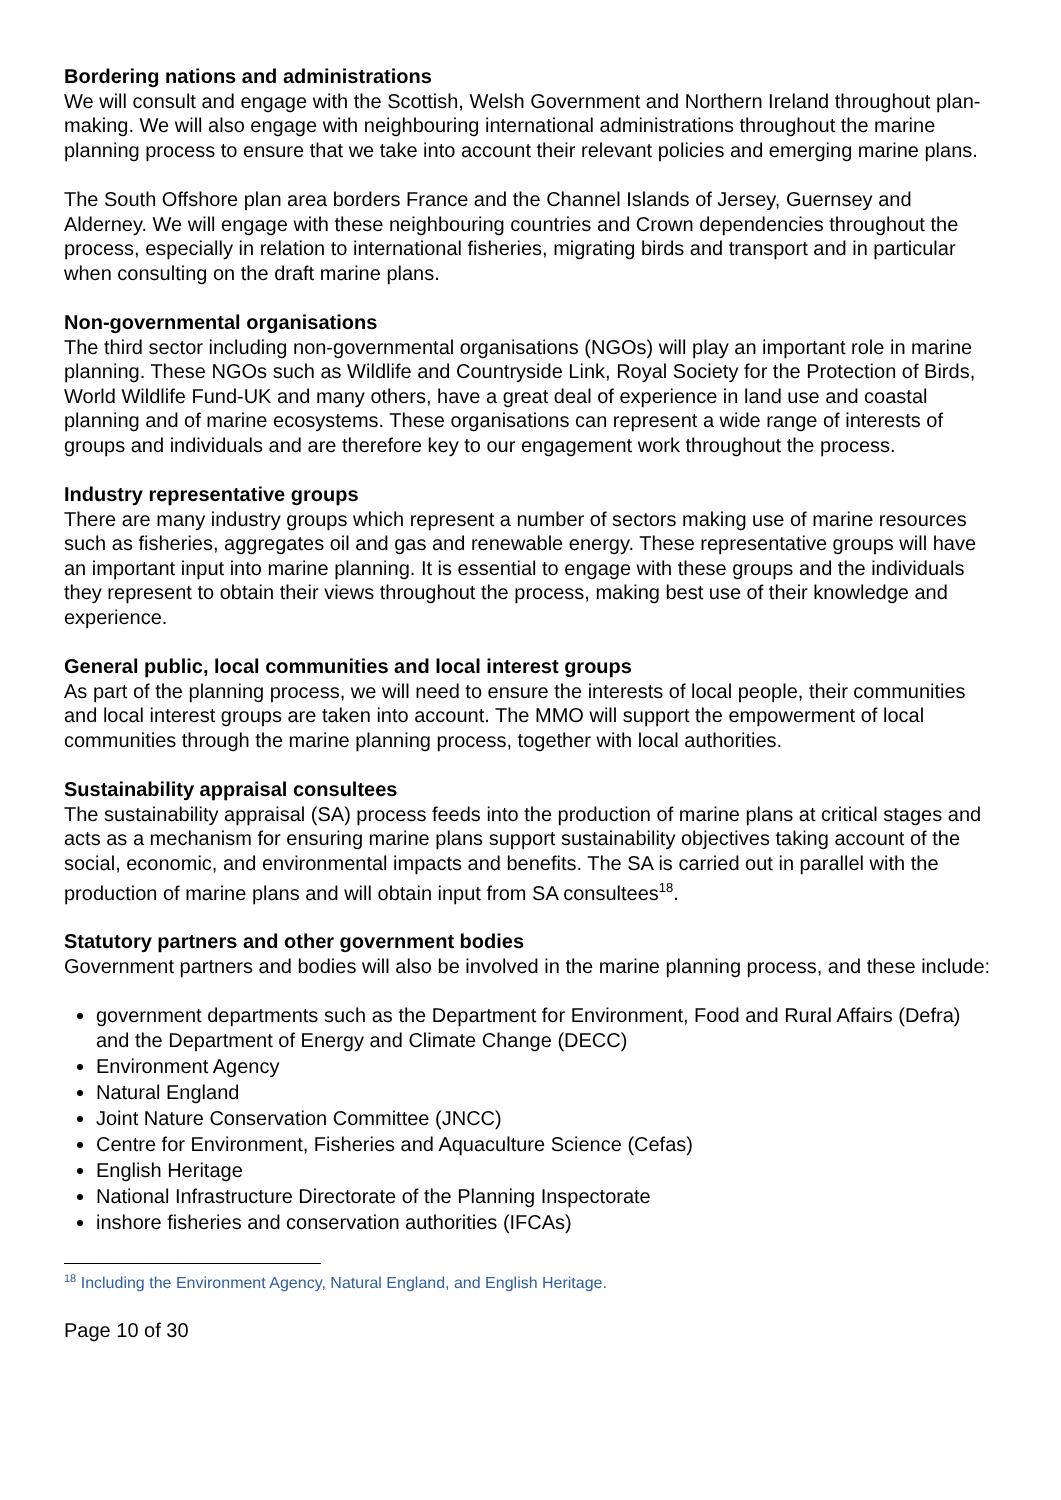Bordering nations and administrations
We will consult and engage with the Scottish, Welsh Government and Northern Ireland throughout plan-making. We will also engage with neighbouring international administrations throughout the marine planning process to ensure that we take into account their relevant policies and emerging marine plans.
The South Offshore plan area borders France and the Channel Islands of Jersey, Guernsey and Alderney. We will engage with these neighbouring countries and Crown dependencies throughout the process, especially in relation to international fisheries, migrating birds and transport and in particular when consulting on the draft marine plans.
Non-governmental organisations
The third sector including non-governmental organisations (NGOs) will play an important role in marine planning. These NGOs such as Wildlife and Countryside Link, Royal Society for the Protection of Birds, World Wildlife Fund-UK and many others, have a great deal of experience in land use and coastal planning and of marine ecosystems. These organisations can represent a wide range of interests of groups and individuals and are therefore key to our engagement work throughout the process.
Industry representative groups
There are many industry groups which represent a number of sectors making use of marine resources such as fisheries, aggregates oil and gas and renewable energy. These representative groups will have an important input into marine planning. It is essential to engage with these groups and the individuals they represent to obtain their views throughout the process, making best use of their knowledge and experience.
General public, local communities and local interest groups
As part of the planning process, we will need to ensure the interests of local people, their communities and local interest groups are taken into account. The MMO will support the empowerment of local communities through the marine planning process, together with local authorities.
Sustainability appraisal consultees
The sustainability appraisal (SA) process feeds into the production of marine plans at critical stages and acts as a mechanism for ensuring marine plans support sustainability objectives taking account of the social, economic, and environmental impacts and benefits. The SA is carried out in parallel with the production of marine plans and will obtain input from SA consultees<sup>18</sup>.
Statutory partners and other government bodies
Government partners and bodies will also be involved in the marine planning process, and these include:
government departments such as the Department for Environment, Food and Rural Affairs (Defra) and the Department of Energy and Climate Change (DECC)
Environment Agency
Natural England
Joint Nature Conservation Committee (JNCC)
Centre for Environment, Fisheries and Aquaculture Science (Cefas)
English Heritage
National Infrastructure Directorate of the Planning Inspectorate
inshore fisheries and conservation authorities (IFCAs)
<sup>18</sup> Including the Environment Agency, Natural England, and English Heritage.
Page 10 of 30